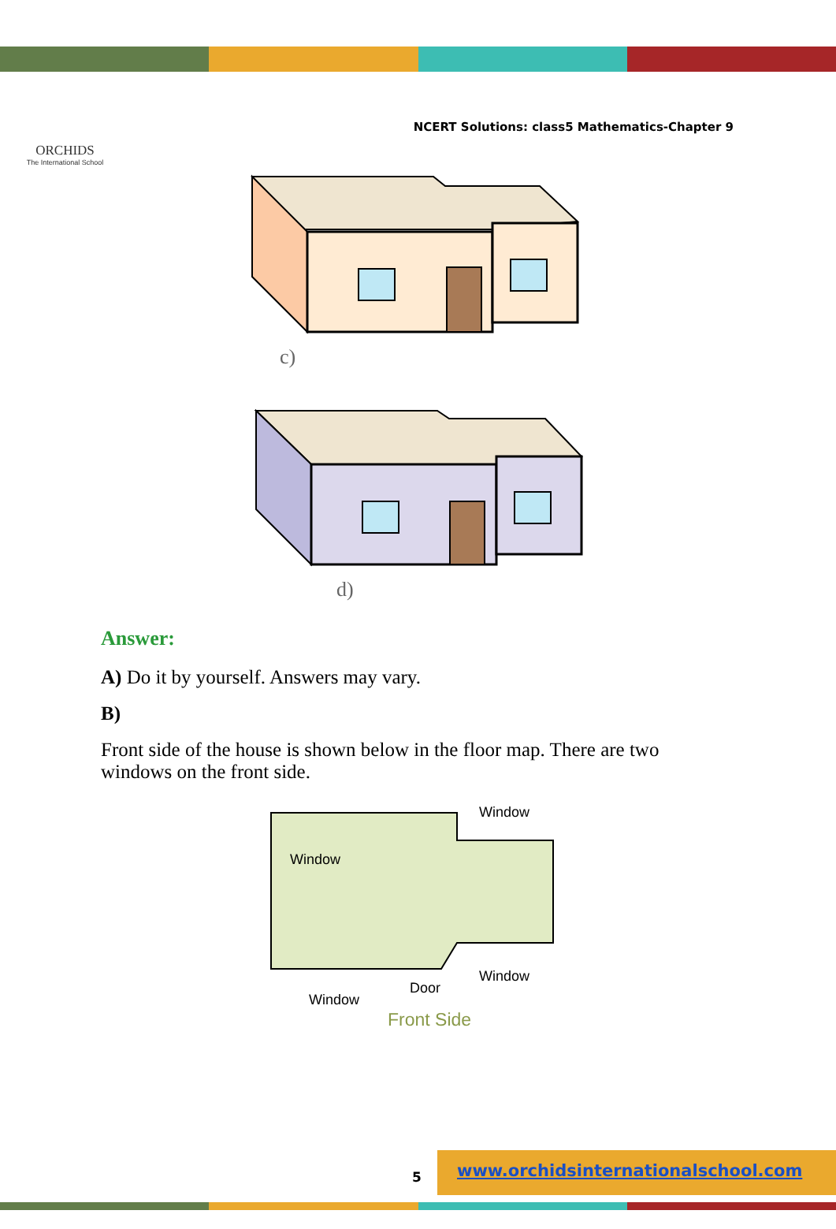ORCHIDS
The International School
NCERT Solutions: class5 Mathematics-Chapter 9
c)
d)
Answer:
A) Do it by yourself. Answers may vary.
B)
Front side of the house is shown below in the floor map. There are two windows on the front side.
Window
Window
Window
Door
Window
Front Side
5
www.orchidsinternationalschool.com